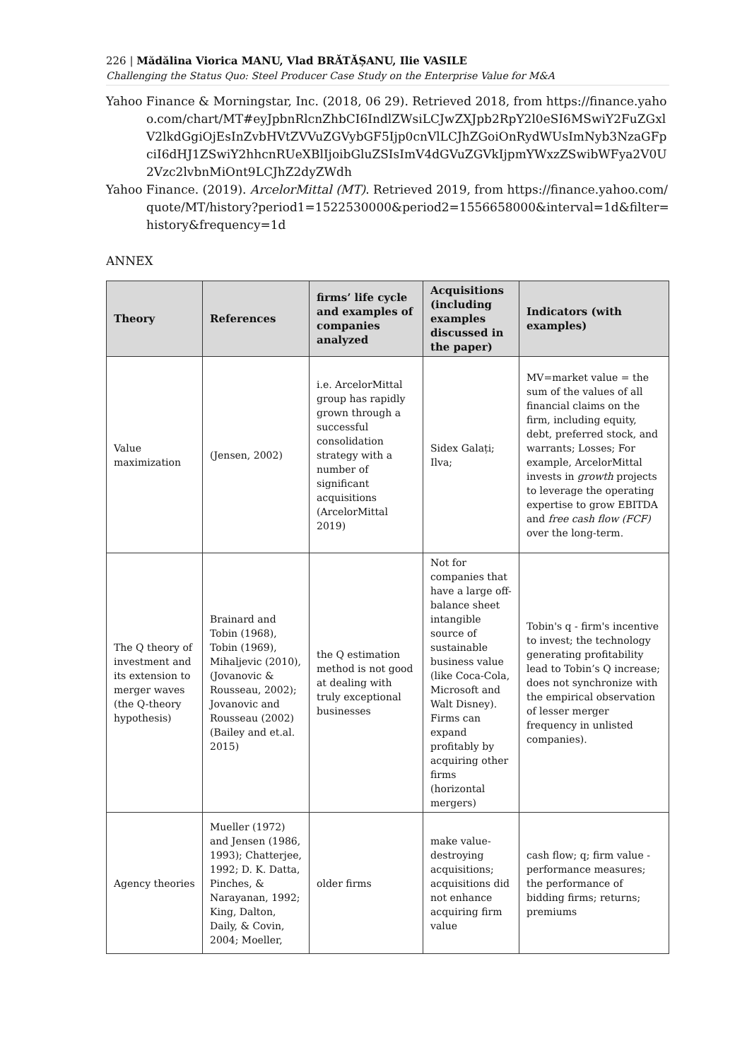226 | Mădălina Viorica MANU, Vlad BRĂTĂȘANU, Ilie VASILE
Challenging the Status Quo: Steel Producer Case Study on the Enterprise Value for M&A
Yahoo Finance & Morningstar, Inc. (2018, 06 29). Retrieved 2018, from https://finance.yahoo.com/chart/MT#eyJpbnRlcnZhbCI6IndlZWsiLCJwZXJpb2RpY2l0eSI6MSwiY2FuZGxlV2lkdGgiOjEsInZvbHVtZVVuZGVybGF5Ijp0cnVlLCJhZGoiOnRydWUsImNyb3NzaGFpciI6dHJ1ZSwiY2hhcnRUeXBlIjoibGluZSIsImV4dGVuZGVkIjpmYWxzZSwibWFya2V0U2Vzc2lvbnMiOnt9LCJhZ2dyZWdh
Yahoo Finance. (2019). ArcelorMittal (MT). Retrieved 2019, from https://finance.yahoo.com/quote/MT/history?period1=1522530000&period2=1556658000&interval=1d&filter=history&frequency=1d
ANNEX
| Theory | References | firms’ life cycle and examples of companies analyzed | Acquisitions (including examples discussed in the paper) | Indicators (with examples) |
| --- | --- | --- | --- | --- |
| Value maximization | (Jensen, 2002) | i.e. ArcelorMittal group has rapidly grown through a successful consolidation strategy with a number of significant acquisitions (ArcelorMittal 2019) | Sidex Galați; Ilva; | MV=market value = the sum of the values of all financial claims on the firm, including equity, debt, preferred stock, and warrants; Losses; For example, ArcelorMittal invests in growth projects to leverage the operating expertise to grow EBITDA and free cash flow (FCF) over the long-term. |
| The Q theory of investment and its extension to merger waves (the Q-theory hypothesis) | Brainard and Tobin (1968), Tobin (1969), Mihaljevic (2010), (Jovanovic & Rousseau, 2002); Jovanovic and Rousseau (2002) (Bailey and et.al. 2015) | the Q estimation method is not good at dealing with truly exceptional businesses | Not for companies that have a large off-balance sheet intangible source of sustainable business value (like Coca-Cola, Microsoft and Walt Disney). Firms can expand profitably by acquiring other firms (horizontal mergers) | Tobin's q - firm's incentive to invest; the technology generating profitability lead to Tobin’s Q increase; does not synchronize with the empirical observation of lesser merger frequency in unlisted companies). |
| Agency theories | Mueller (1972) and Jensen (1986, 1993); Chatterjee, 1992; D. K. Datta, Pinches, & Narayanan, 1992; King, Dalton, Daily, & Covin, 2004; Moeller, | older firms | make value-destroying acquisitions; acquisitions did not enhance acquiring firm value | cash flow; q; firm value - performance measures; the performance of bidding firms; returns; premiums |